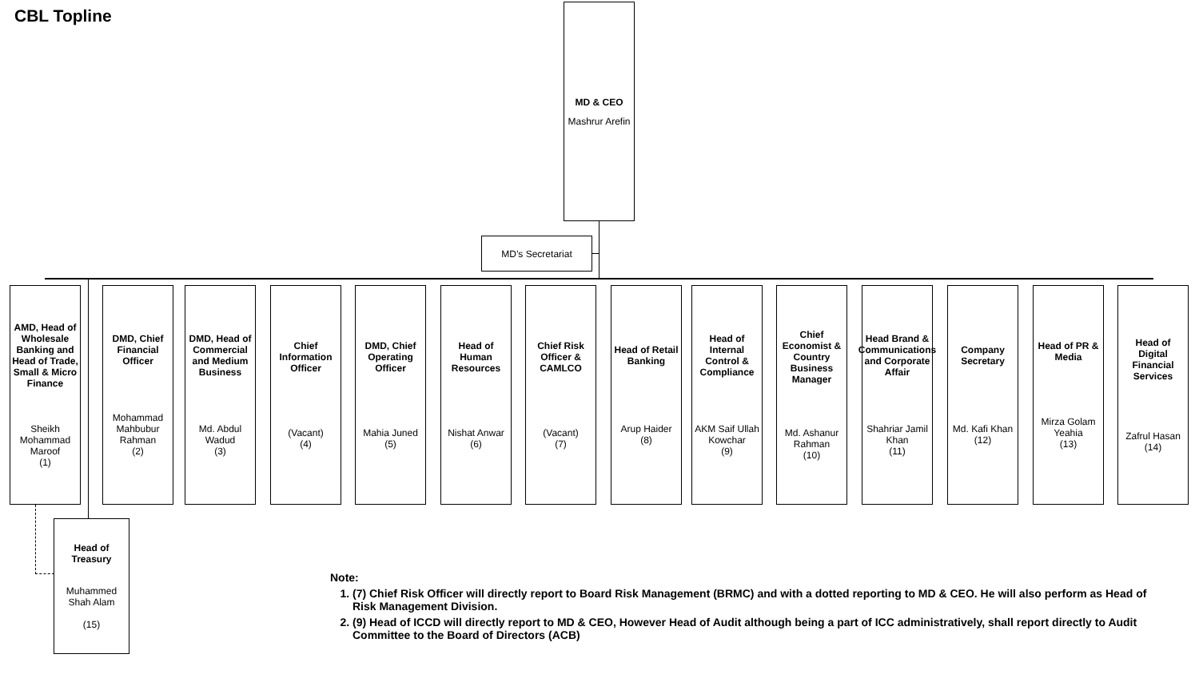CBL Topline
MD & CEO
Mashrur Arefin
MD’s Secretariat
AMD, Head of Wholesale Banking and Head of Trade, Small & Micro Finance
Sheikh Mohammad Maroof
(1)
DMD, Chief Financial Officer
Mohammad Mahbubur Rahman
(2)
DMD, Head of Commercial and Medium Business
Md. Abdul Wadud
(3)
Chief Information Officer
(Vacant)
(4)
DMD, Chief Operating Officer
Mahia Juned
(5)
Head of Human Resources
Nishat Anwar
(6)
Chief Risk Officer & CAMLCO
(Vacant)
(7)
Head of Retail Banking
Arup Haider
(8)
Head of Internal Control & Compliance
AKM Saif Ullah Kowchar
(9)
Chief Economist & Country Business Manager
Md. Ashanur Rahman
(10)
Head Brand & Communications and Corporate Affair
Shahriar Jamil Khan
(11)
Company Secretary
Md. Kafi Khan
(12)
Head of PR & Media
Mirza Golam Yeahia
(13)
Head of Digital Financial Services
Zafrul Hasan
(14)
Head of Treasury
Muhammed Shah Alam
(15)
Note:
1. (7) Chief Risk Officer will directly report to Board Risk Management (BRMC) and with a dotted reporting to MD & CEO. He will also perform as Head of Risk Management Division.
2. (9) Head of ICCD will directly report to MD & CEO, However Head of Audit although being a part of ICC administratively, shall report directly to Audit Committee to the Board of Directors (ACB)